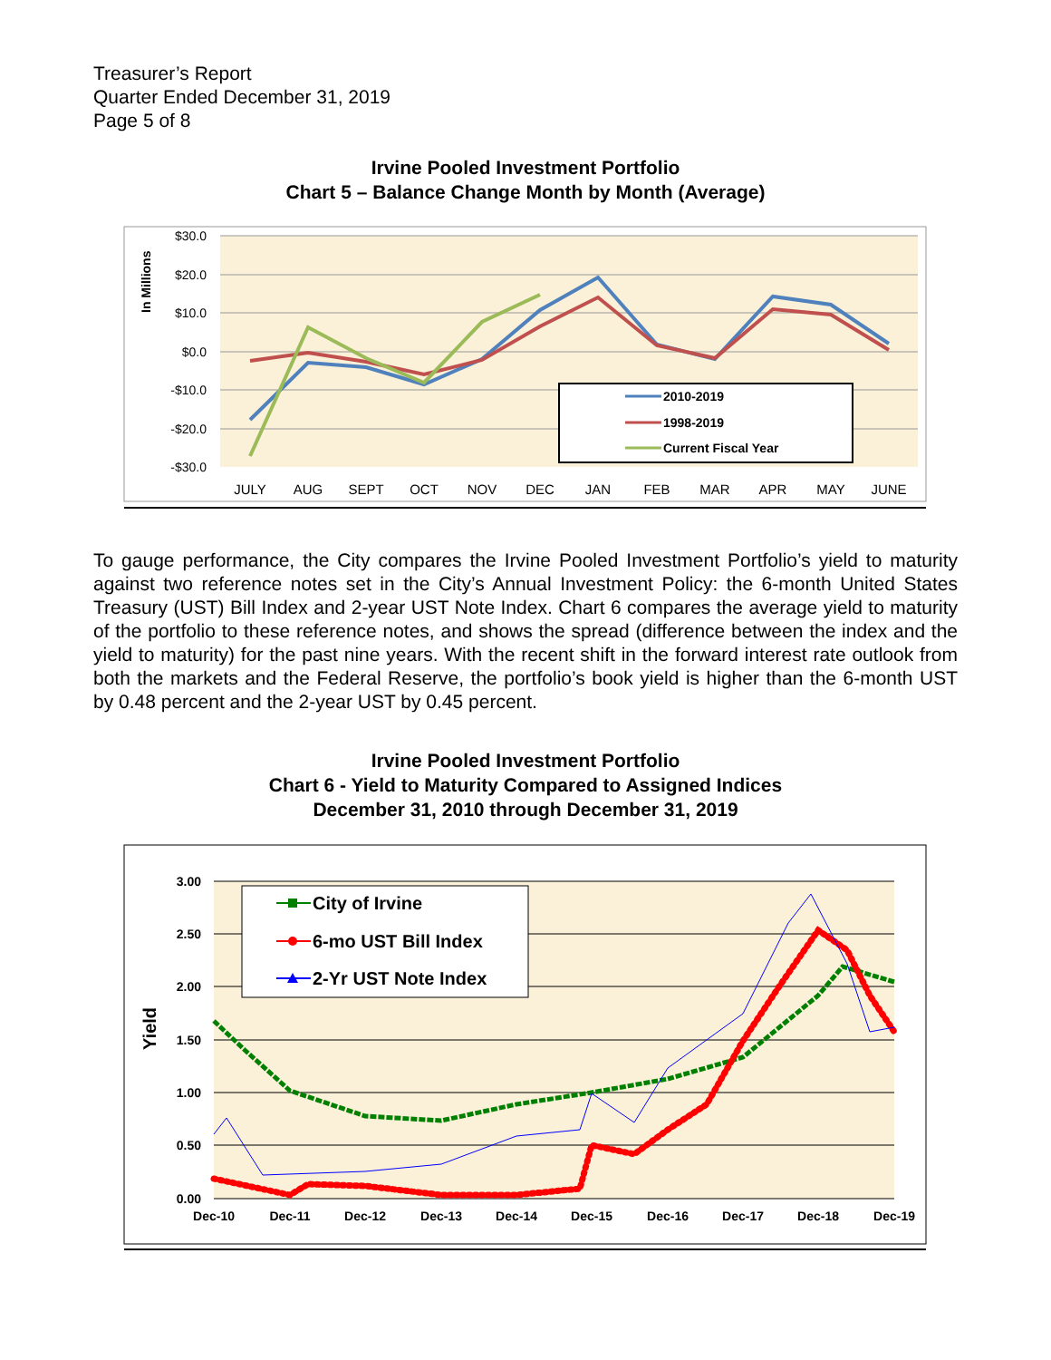Treasurer’s Report
Quarter Ended December 31, 2019
Page 5 of 8
Irvine Pooled Investment Portfolio
Chart 5 – Balance Change Month by Month (Average)
$30.0
$20.0
$10.0
$0.0
-$10.0
-$20.0
-$30.0
In Millions
JULY
AUG
SEPT
OCT
NOV
DEC
JAN
FEB
MAR
APR
MAY
JUNE
2010-2019
1998-2019
Current Fiscal Year
To gauge performance, the City compares the Irvine Pooled Investment Portfolio’s yield to maturity against two reference notes set in the City’s Annual Investment Policy: the 6-month United States Treasury (UST) Bill Index and 2-year UST Note Index. Chart 6 compares the average yield to maturity of the portfolio to these reference notes, and shows the spread (difference between the index and the yield to maturity) for the past nine years. With the recent shift in the forward interest rate outlook from both the markets and the Federal Reserve, the portfolio’s book yield is higher than the 6-month UST by 0.48 percent and the 2-year UST by 0.45 percent.
Irvine Pooled Investment Portfolio
Chart 6 - Yield to Maturity Compared to Assigned Indices
December 31, 2010 through December 31, 2019
3.00
2.50
2.00
1.50
1.00
0.50
0.00
Yield
Dec-10
Dec-11
Dec-12
Dec-13
Dec-14
Dec-15
Dec-16
Dec-17
Dec-18
Dec-19
City of Irvine
6-mo UST Bill Index
2-Yr UST Note Index